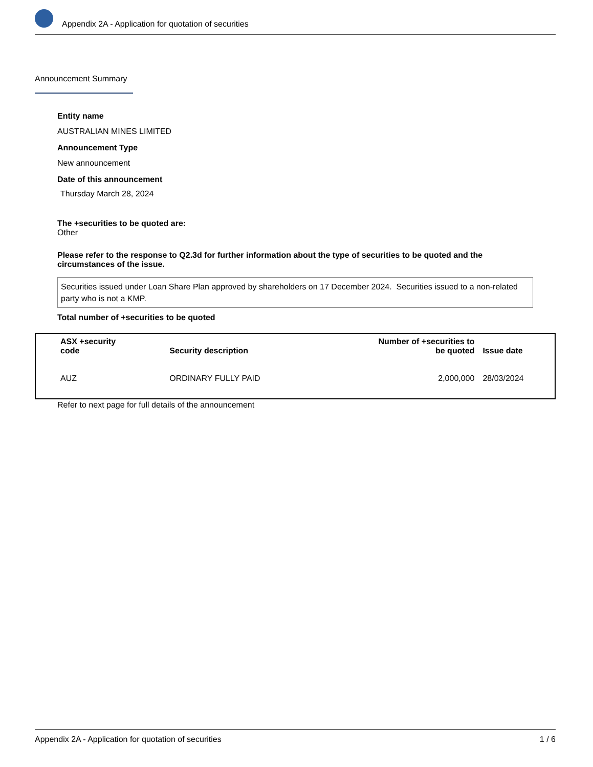Appendix 2A - Application for quotation of securities
Announcement Summary
Entity name
AUSTRALIAN MINES LIMITED
Announcement Type
New announcement
Date of this announcement
Thursday March 28, 2024
The +securities to be quoted are:
Other
Please refer to the response to Q2.3d for further information about the type of securities to be quoted and the circumstances of the issue.
Securities issued under Loan Share Plan approved by shareholders on 17 December 2024. Securities issued to a non-related party who is not a KMP.
Total number of +securities to be quoted
| ASX +security code | Security description | Number of +securities to be quoted | Issue date |
| --- | --- | --- | --- |
| AUZ | ORDINARY FULLY PAID | 2,000,000 | 28/03/2024 |
Refer to next page for full details of the announcement
Appendix 2A - Application for quotation of securities 1 / 6